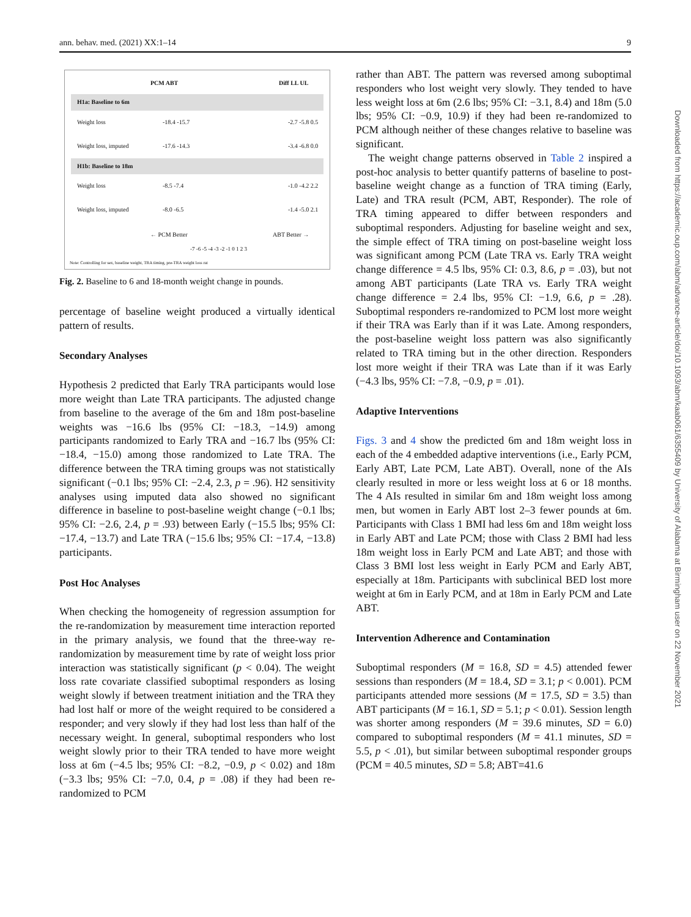ann. behav. med. (2021) XX:1–14 9
PCM ABT Diff LL UL
H1a: Baseline to 6m
Weight loss -18.4 -15.7 -2.7 -5.8 0.5
Weight loss, imputed -17.6 -14.3 -3.4 -6.8 0.0
H1b: Baseline to 18m
Weight loss -8.5 -7.4 -1.0 -4.2 2.2
Weight loss, imputed -8.0 -6.5 -1.4 -5.0 2.1
← PCM Better ABT Better →
-7 -6 -5 -4 -3 -2 -1 0 1 2 3
Note: Controlling for sex, baseline weight, TRA timing, pre-TRA weight loss rat
Fig. 2. Baseline to 6 and 18-month weight change in pounds.
percentage of baseline weight produced a virtually identical pattern of results.
Secondary Analyses
Hypothesis 2 predicted that Early TRA participants would lose more weight than Late TRA participants. The adjusted change from baseline to the average of the 6m and 18m post-baseline weights was −16.6 lbs (95% CI: −18.3, −14.9) among participants randomized to Early TRA and −16.7 lbs (95% CI: −18.4, −15.0) among those randomized to Late TRA. The difference between the TRA timing groups was not statistically significant (−0.1 lbs; 95% CI: −2.4, 2.3, p = .96). H2 sensitivity analyses using imputed data also showed no significant difference in baseline to post-baseline weight change (−0.1 lbs; 95% CI: −2.6, 2.4, p = .93) between Early (−15.5 lbs; 95% CI: −17.4, −13.7) and Late TRA (−15.6 lbs; 95% CI: −17.4, −13.8) participants.
Post Hoc Analyses
When checking the homogeneity of regression assumption for the re-randomization by measurement time interaction reported in the primary analysis, we found that the three-way re-randomization by measurement time by rate of weight loss prior interaction was statistically significant (p < 0.04). The weight loss rate covariate classified suboptimal responders as losing weight slowly if between treatment initiation and the TRA they had lost half or more of the weight required to be considered a responder; and very slowly if they had lost less than half of the necessary weight. In general, suboptimal responders who lost weight slowly prior to their TRA tended to have more weight loss at 6m (−4.5 lbs; 95% CI: −8.2, −0.9, p < 0.02) and 18m (−3.3 lbs; 95% CI: −7.0, 0.4, p = .08) if they had been re-randomized to PCM
rather than ABT. The pattern was reversed among suboptimal responders who lost weight very slowly. They tended to have less weight loss at 6m (2.6 lbs; 95% CI: −3.1, 8.4) and 18m (5.0 lbs; 95% CI: −0.9, 10.9) if they had been re-randomized to PCM although neither of these changes relative to baseline was significant.
The weight change patterns observed in Table 2 inspired a post-hoc analysis to better quantify patterns of baseline to post-baseline weight change as a function of TRA timing (Early, Late) and TRA result (PCM, ABT, Responder). The role of TRA timing appeared to differ between responders and suboptimal responders. Adjusting for baseline weight and sex, the simple effect of TRA timing on post-baseline weight loss was significant among PCM (Late TRA vs. Early TRA weight change difference = 4.5 lbs, 95% CI: 0.3, 8.6, p = .03), but not among ABT participants (Late TRA vs. Early TRA weight change difference = 2.4 lbs, 95% CI: −1.9, 6.6, p = .28). Suboptimal responders re-randomized to PCM lost more weight if their TRA was Early than if it was Late. Among responders, the post-baseline weight loss pattern was also significantly related to TRA timing but in the other direction. Responders lost more weight if their TRA was Late than if it was Early (−4.3 lbs, 95% CI: −7.8, −0.9, p = .01).
Adaptive Interventions
Figs. 3 and 4 show the predicted 6m and 18m weight loss in each of the 4 embedded adaptive interventions (i.e., Early PCM, Early ABT, Late PCM, Late ABT). Overall, none of the AIs clearly resulted in more or less weight loss at 6 or 18 months. The 4 AIs resulted in similar 6m and 18m weight loss among men, but women in Early ABT lost 2–3 fewer pounds at 6m. Participants with Class 1 BMI had less 6m and 18m weight loss in Early ABT and Late PCM; those with Class 2 BMI had less 18m weight loss in Early PCM and Late ABT; and those with Class 3 BMI lost less weight in Early PCM and Early ABT, especially at 18m. Participants with subclinical BED lost more weight at 6m in Early PCM, and at 18m in Early PCM and Late ABT.
Intervention Adherence and Contamination
Suboptimal responders (M = 16.8, SD = 4.5) attended fewer sessions than responders (M = 18.4, SD = 3.1; p < 0.001). PCM participants attended more sessions (M = 17.5, SD = 3.5) than ABT participants (M = 16.1, SD = 5.1; p < 0.01). Session length was shorter among responders (M = 39.6 minutes, SD = 6.0) compared to suboptimal responders (M = 41.1 minutes, SD = 5.5, p < .01), but similar between suboptimal responder groups (PCM = 40.5 minutes, SD = 5.8; ABT=41.6
Downloaded from https://academic.oup.com/abm/advance-article/doi/10.1093/abm/kaab061/6355409 by University of Alabama at Birmingham user on 22 November 2021